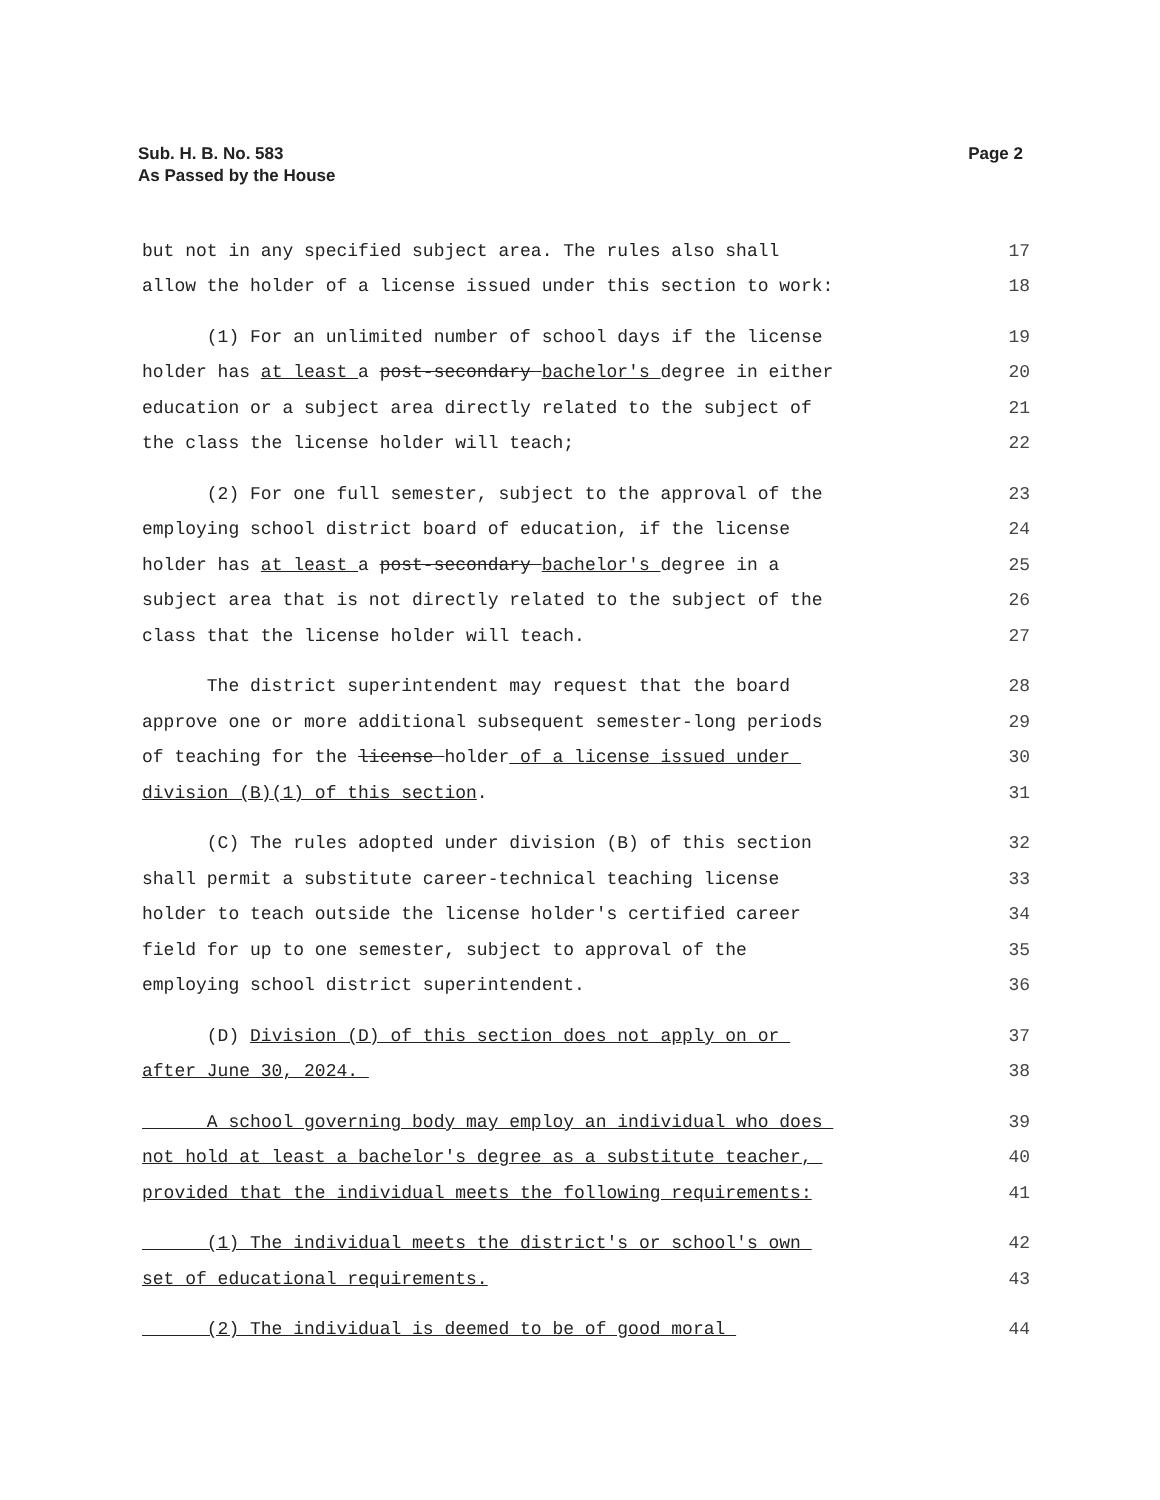Sub. H. B. No. 583
As Passed by the House
Page 2
but not in any specified subject area. The rules also shall 17
allow the holder of a license issued under this section to work: 18
(1) For an unlimited number of school days if the license 19
holder has at least a post-secondary bachelor's degree in either 20
education or a subject area directly related to the subject of 21
the class the license holder will teach; 22
(2) For one full semester, subject to the approval of the 23
employing school district board of education, if the license 24
holder has at least a post-secondary bachelor's degree in a 25
subject area that is not directly related to the subject of the 26
class that the license holder will teach. 27
The district superintendent may request that the board 28
approve one or more additional subsequent semester-long periods 29
of teaching for the license holder of a license issued under 30
division (B)(1) of this section. 31
(C) The rules adopted under division (B) of this section 32
shall permit a substitute career-technical teaching license 33
holder to teach outside the license holder's certified career 34
field for up to one semester, subject to approval of the 35
employing school district superintendent. 36
(D) Division (D) of this section does not apply on or 37
after June 30, 2024. 38
A school governing body may employ an individual who does 39
not hold at least a bachelor's degree as a substitute teacher, 40
provided that the individual meets the following requirements: 41
(1) The individual meets the district's or school's own 42
set of educational requirements. 43
(2) The individual is deemed to be of good moral 44